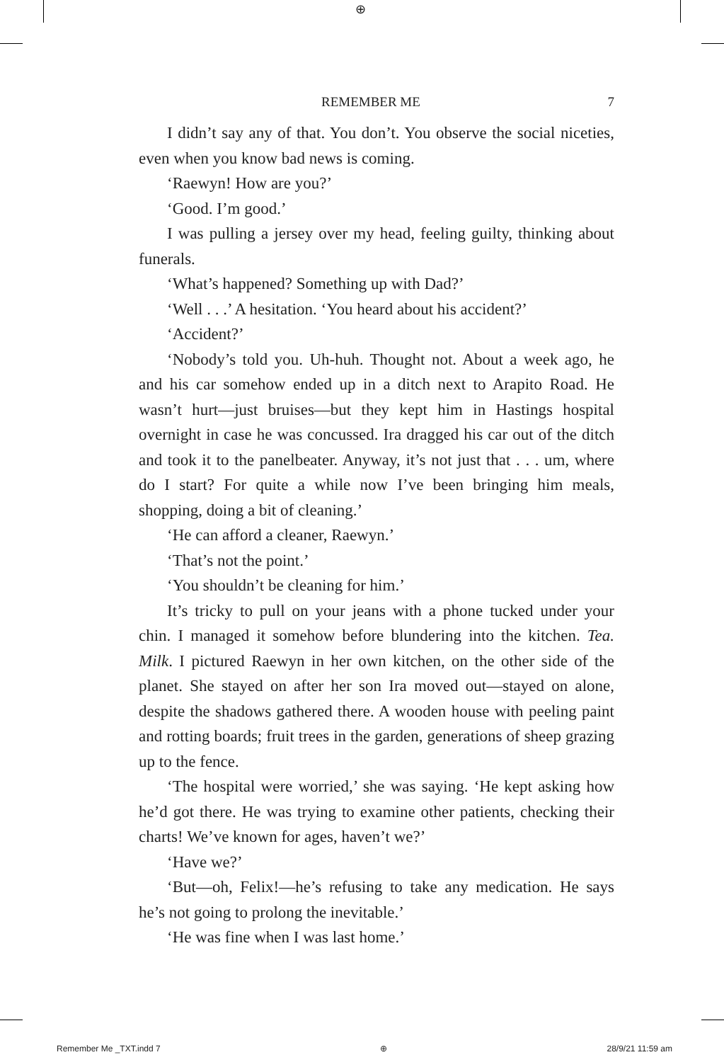⊕
REMEMBER ME 7
I didn’t say any of that. You don’t. You observe the social niceties, even when you know bad news is coming.
‘Raewyn! How are you?’
‘Good. I’m good.’
I was pulling a jersey over my head, feeling guilty, thinking about funerals.
‘What’s happened? Something up with Dad?’
‘Well . . .’ A hesitation. ‘You heard about his accident?’
‘Accident?’
‘Nobody’s told you. Uh-huh. Thought not. About a week ago, he and his car somehow ended up in a ditch next to Arapito Road. He wasn’t hurt—just bruises—but they kept him in Hastings hospital overnight in case he was concussed. Ira dragged his car out of the ditch and took it to the panelbeater. Anyway, it’s not just that . . . um, where do I start? For quite a while now I’ve been bringing him meals, shopping, doing a bit of cleaning.’
‘He can afford a cleaner, Raewyn.’
‘That’s not the point.’
‘You shouldn’t be cleaning for him.’
It’s tricky to pull on your jeans with a phone tucked under your chin. I managed it somehow before blundering into the kitchen. Tea. Milk. I pictured Raewyn in her own kitchen, on the other side of the planet. She stayed on after her son Ira moved out—stayed on alone, despite the shadows gathered there. A wooden house with peeling paint and rotting boards; fruit trees in the garden, generations of sheep grazing up to the fence.
‘The hospital were worried,’ she was saying. ‘He kept asking how he’d got there. He was trying to examine other patients, checking their charts! We’ve known for ages, haven’t we?’
‘Have we?’
‘But—oh, Felix!—he’s refusing to take any medication. He says he’s not going to prolong the inevitable.’
‘He was fine when I was last home.’
Remember Me _TXT.indd 7 ⊕ 28/9/21 11:59 am